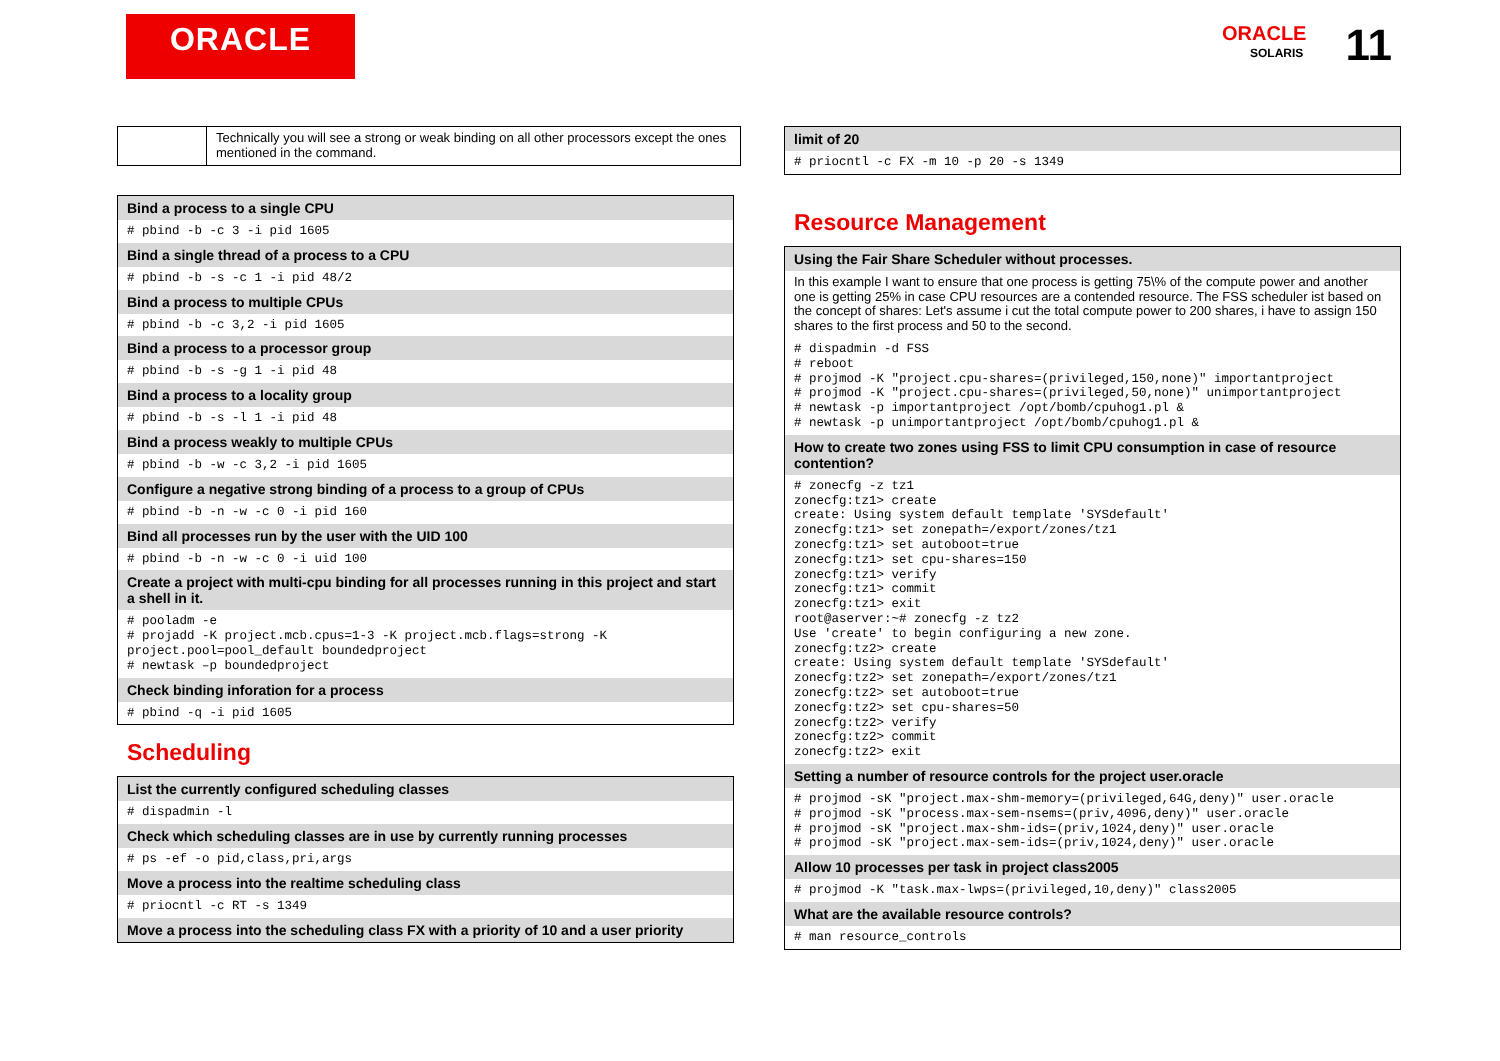ORACLE
ORACLE 11
SOLARIS
| | Technically you will see a strong or weak binding on all other processors except the ones mentioned in the command. |
| Bind a process to a single CPU |
| --- |
| # pbind -b -c 3 -i pid 1605 |
| Bind a single thread of a process to a CPU |
| # pbind -b -s -c 1 -i pid 48/2 |
| Bind a process to multiple CPUs |
| # pbind -b -c 3,2 -i pid 1605 |
| Bind a process to a processor group |
| # pbind -b -s -g 1 -i pid 48 |
| Bind a process to a locality group |
| # pbind -b -s -l 1 -i pid 48 |
| Bind a process weakly to multiple CPUs |
| # pbind -b -w -c 3,2 -i pid 1605 |
| Configure a negative strong binding of a process to a group of CPUs |
| # pbind -b -n -w -c 0 -i pid 160 |
| Bind all processes run by the user with the UID 100 |
| # pbind -b -n -w -c 0 -i uid 100 |
| Create a project with multi-cpu binding for all processes running in this project and start a shell in it. |
| # pooladm -e # projadd -K project.mcb.cpus=1-3 -K project.mcb.flags=strong -K project.pool=pool_default boundedproject # newtask –p boundedproject |
| Check binding inforation for a process |
| # pbind -q -i pid 1605 |
Scheduling
| List the currently configured scheduling classes |
| --- |
| # dispadmin -l |
| Check which scheduling classes are in use by currently running processes |
| # ps -ef -o pid,class,pri,args |
| Move a process into the realtime scheduling class |
| # priocntl -c RT -s 1349 |
| Move a process into the scheduling class FX with a priority of 10 and a user priority |
| limit of 20 |
| --- |
| # priocntl -c FX -m 10 -p 20 -s 1349 |
Resource Management
| Using the Fair Share Scheduler without processes. |
| --- |
| In this example I want to ensure that one process is getting 75\% of the compute power and another one is getting 25% in case CPU resources are a contended resource. The FSS scheduler ist based on the concept of shares: Let's assume i cut the total compute power to 200 shares, i have to assign 150 shares to the first process and 50 to the second. |
| # dispadmin -d FSS # reboot # projmod -K "project.cpu-shares=(privileged,150,none)" importantproject # projmod -K "project.cpu-shares=(privileged,50,none)" unimportantproject # newtask -p importantproject /opt/bomb/cpuhog1.pl & # newtask -p unimportantproject /opt/bomb/cpuhog1.pl & |
| How to create two zones using FSS to limit CPU consumption in case of resource contention? |
| # zonecfg -z tz1 zonecfg:tz1> create create: Using system default template 'SYSdefault' zonecfg:tz1> set zonepath=/export/zones/tz1 zonecfg:tz1> set autoboot=true zonecfg:tz1> set cpu-shares=150 zonecfg:tz1> verify zonecfg:tz1> commit zonecfg:tz1> exit root@aserver:~# zonecfg -z tz2 Use 'create' to begin configuring a new zone. zonecfg:tz2> create create: Using system default template 'SYSdefault' zonecfg:tz2> set zonepath=/export/zones/tz1 zonecfg:tz2> set autoboot=true zonecfg:tz2> set cpu-shares=50 zonecfg:tz2> verify zonecfg:tz2> commit zonecfg:tz2> exit |
| Setting a number of resource controls for the project user.oracle |
| # projmod -sK "project.max-shm-memory=(privileged,64G,deny)" user.oracle # projmod -sK "process.max-sem-nsems=(priv,4096,deny)" user.oracle # projmod -sK "project.max-shm-ids=(priv,1024,deny)" user.oracle # projmod -sK "project.max-sem-ids=(priv,1024,deny)" user.oracle |
| Allow 10 processes per task in project class2005 |
| # projmod -K "task.max-lwps=(privileged,10,deny)" class2005 |
| What are the available resource controls? |
| # man resource_controls |